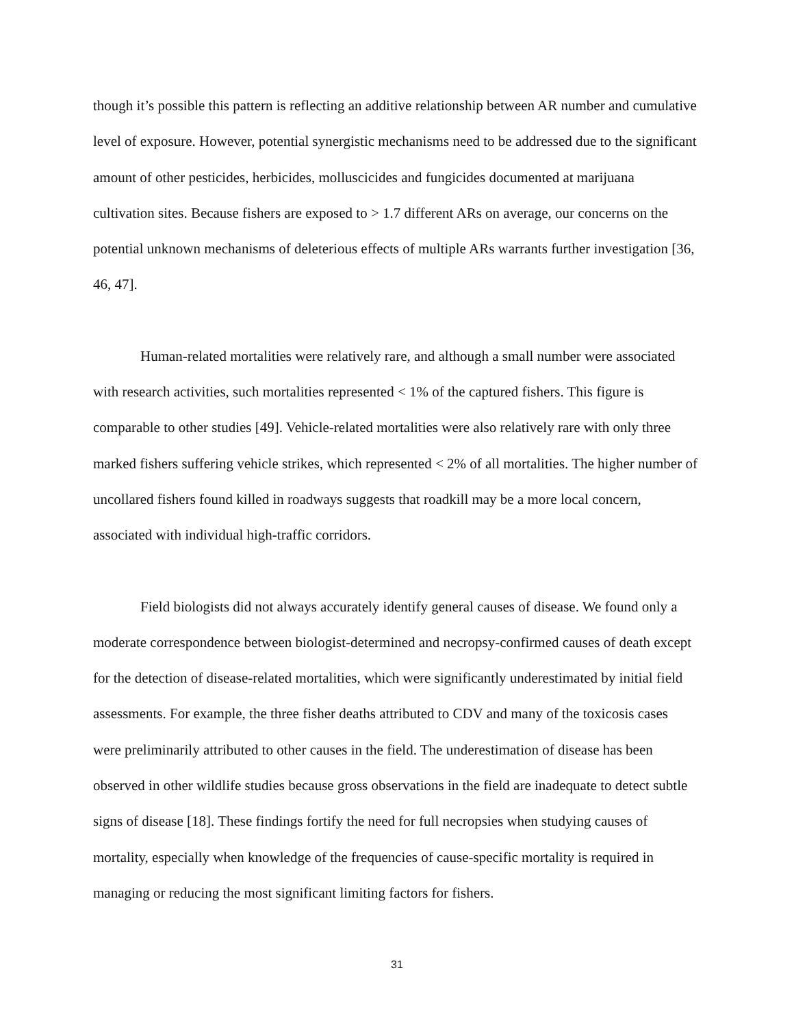though it’s possible this pattern is reflecting an additive relationship between AR number and cumulative level of exposure. However, potential synergistic mechanisms need to be addressed due to the significant amount of other pesticides, herbicides, molluscicides and fungicides documented at marijuana cultivation sites. Because fishers are exposed to > 1.7 different ARs on average, our concerns on the potential unknown mechanisms of deleterious effects of multiple ARs warrants further investigation [36, 46, 47].
Human-related mortalities were relatively rare, and although a small number were associated with research activities, such mortalities represented < 1% of the captured fishers. This figure is comparable to other studies [49]. Vehicle-related mortalities were also relatively rare with only three marked fishers suffering vehicle strikes, which represented < 2% of all mortalities. The higher number of uncollared fishers found killed in roadways suggests that roadkill may be a more local concern, associated with individual high-traffic corridors.
Field biologists did not always accurately identify general causes of disease. We found only a moderate correspondence between biologist-determined and necropsy-confirmed causes of death except for the detection of disease-related mortalities, which were significantly underestimated by initial field assessments. For example, the three fisher deaths attributed to CDV and many of the toxicosis cases were preliminarily attributed to other causes in the field. The underestimation of disease has been observed in other wildlife studies because gross observations in the field are inadequate to detect subtle signs of disease [18]. These findings fortify the need for full necropsies when studying causes of mortality, especially when knowledge of the frequencies of cause-specific mortality is required in managing or reducing the most significant limiting factors for fishers.
31